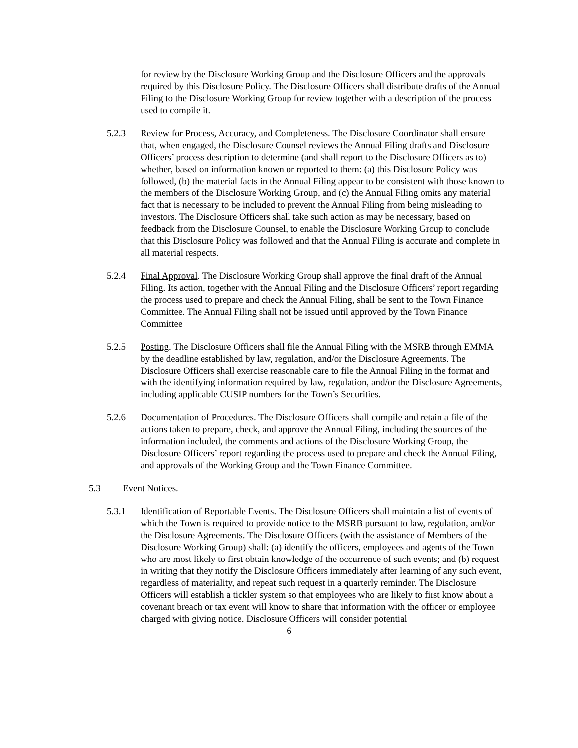for review by the Disclosure Working Group and the Disclosure Officers and the approvals required by this Disclosure Policy. The Disclosure Officers shall distribute drafts of the Annual Filing to the Disclosure Working Group for review together with a description of the process used to compile it.
5.2.3 Review for Process, Accuracy, and Completeness. The Disclosure Coordinator shall ensure that, when engaged, the Disclosure Counsel reviews the Annual Filing drafts and Disclosure Officers’ process description to determine (and shall report to the Disclosure Officers as to) whether, based on information known or reported to them: (a) this Disclosure Policy was followed, (b) the material facts in the Annual Filing appear to be consistent with those known to the members of the Disclosure Working Group, and (c) the Annual Filing omits any material fact that is necessary to be included to prevent the Annual Filing from being misleading to investors. The Disclosure Officers shall take such action as may be necessary, based on feedback from the Disclosure Counsel, to enable the Disclosure Working Group to conclude that this Disclosure Policy was followed and that the Annual Filing is accurate and complete in all material respects.
5.2.4 Final Approval. The Disclosure Working Group shall approve the final draft of the Annual Filing. Its action, together with the Annual Filing and the Disclosure Officers’ report regarding the process used to prepare and check the Annual Filing, shall be sent to the Town Finance Committee. The Annual Filing shall not be issued until approved by the Town Finance Committee
5.2.5 Posting. The Disclosure Officers shall file the Annual Filing with the MSRB through EMMA by the deadline established by law, regulation, and/or the Disclosure Agreements. The Disclosure Officers shall exercise reasonable care to file the Annual Filing in the format and with the identifying information required by law, regulation, and/or the Disclosure Agreements, including applicable CUSIP numbers for the Town’s Securities.
5.2.6 Documentation of Procedures. The Disclosure Officers shall compile and retain a file of the actions taken to prepare, check, and approve the Annual Filing, including the sources of the information included, the comments and actions of the Disclosure Working Group, the Disclosure Officers’ report regarding the process used to prepare and check the Annual Filing, and approvals of the Working Group and the Town Finance Committee.
5.3 Event Notices.
5.3.1 Identification of Reportable Events. The Disclosure Officers shall maintain a list of events of which the Town is required to provide notice to the MSRB pursuant to law, regulation, and/or the Disclosure Agreements. The Disclosure Officers (with the assistance of Members of the Disclosure Working Group) shall: (a) identify the officers, employees and agents of the Town who are most likely to first obtain knowledge of the occurrence of such events; and (b) request in writing that they notify the Disclosure Officers immediately after learning of any such event, regardless of materiality, and repeat such request in a quarterly reminder. The Disclosure Officers will establish a tickler system so that employees who are likely to first know about a covenant breach or tax event will know to share that information with the officer or employee charged with giving notice. Disclosure Officers will consider potential
6